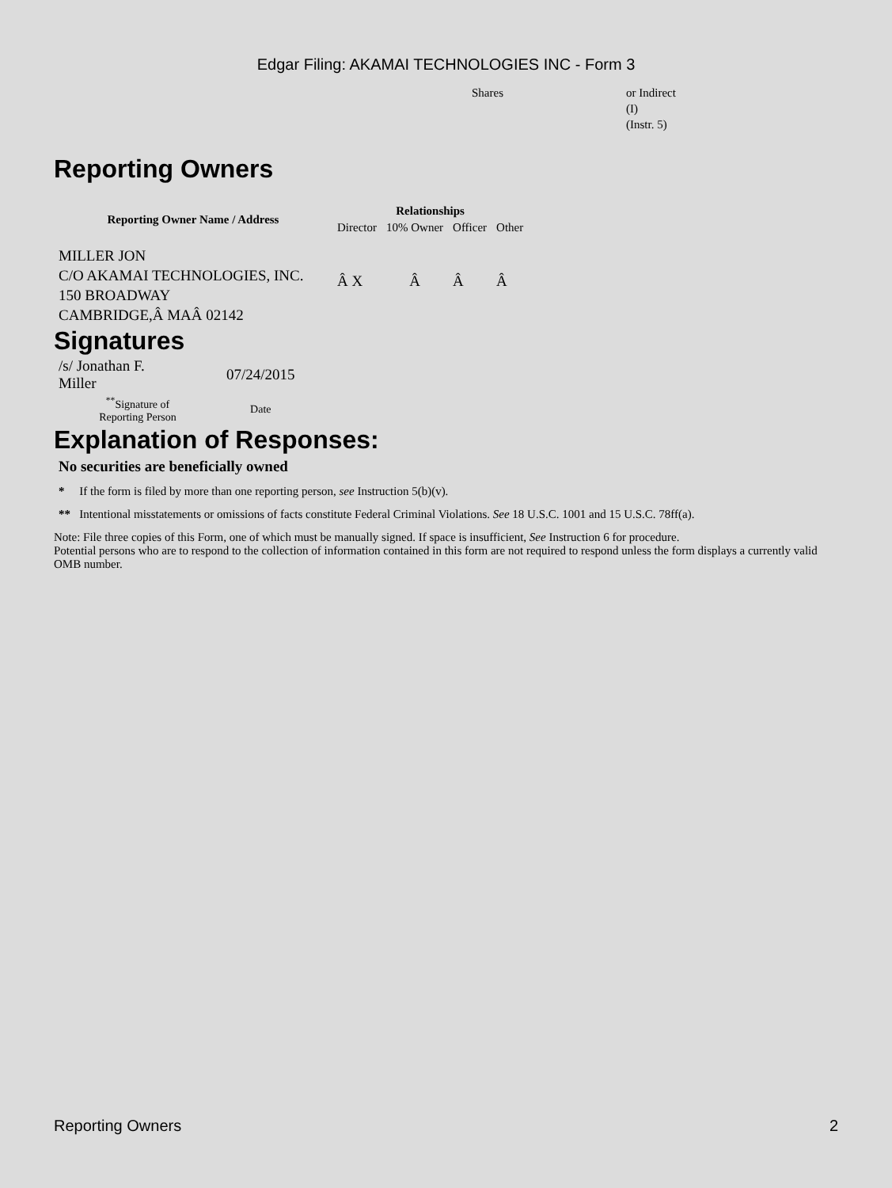Edgar Filing: AKAMAI TECHNOLOGIES INC - Form 3
Shares or Indirect
(I)
(Instr. 5)
Reporting Owners
| Reporting Owner Name / Address | Relationships | | | |
| --- | --- | --- | --- | --- |
| | Director | 10% Owner | Officer | Other |
| MILLER JON C/O AKAMAI TECHNOLOGIES, INC. 150 BROADWAY CAMBRIDGE,Â MAÂ 02142 | Â X | Â | Â | Â |
Signatures
| /s/ Jonathan F. Miller | 07/24/2015 |
| <sup>**</sup> Signature of Reporting Person | Date |
Explanation of Responses:
No securities are beneficially owned
* If the form is filed by more than one reporting person, see Instruction 5(b)(v).
** Intentional misstatements or omissions of facts constitute Federal Criminal Violations. See 18 U.S.C. 1001 and 15 U.S.C. 78ff(a).
Note: File three copies of this Form, one of which must be manually signed. If space is insufficient, See Instruction 6 for procedure.
Potential persons who are to respond to the collection of information contained in this form are not required to respond unless the form displays a currently valid OMB number.
Reporting Owners 2